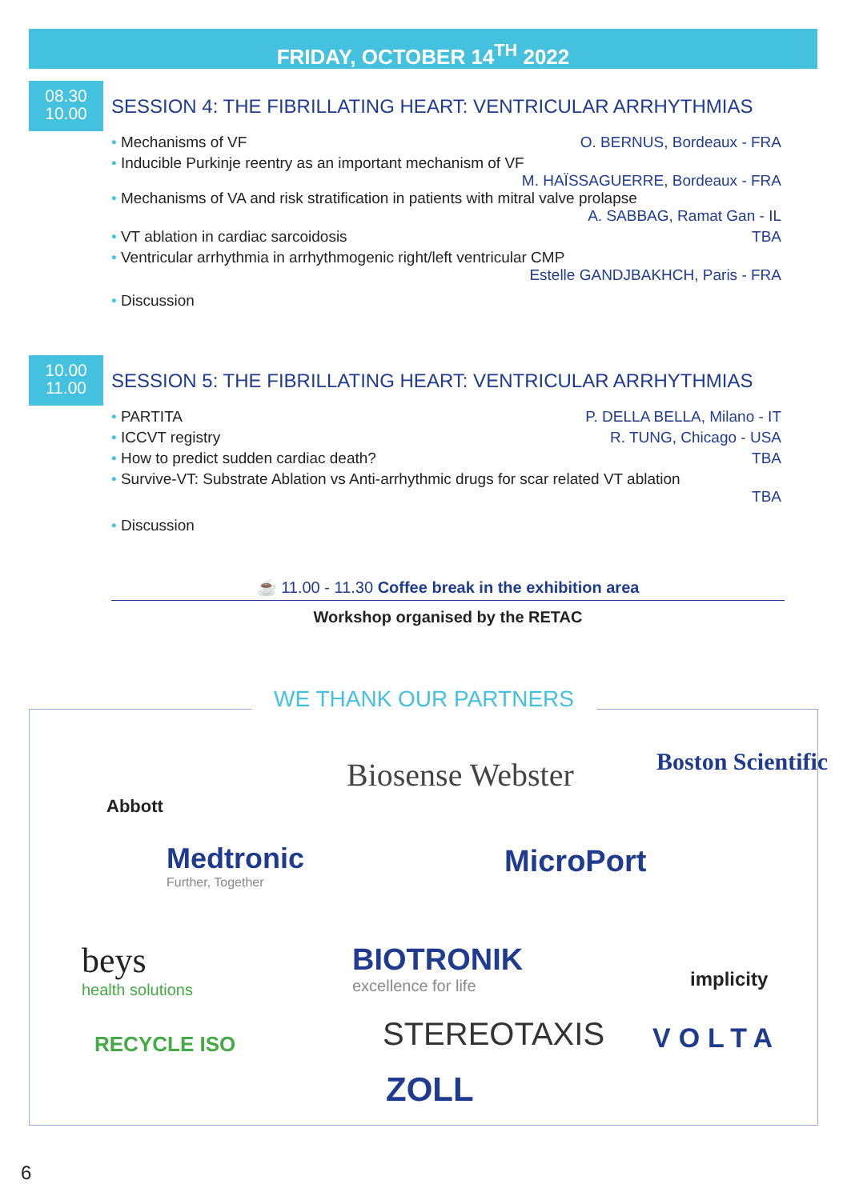FRIDAY, OCTOBER 14<sup>TH</sup> 2022
08.30
10.00
SESSION 4: THE FIBRILLATING HEART: VENTRICULAR ARRHYTHMIAS
• Mechanisms of VF O. BERNUS, Bordeaux - FRA
• Inducible Purkinje reentry as an important mechanism of VF
M. HAÏSSAGUERRE, Bordeaux - FRA
• Mechanisms of VA and risk stratification in patients with mitral valve prolapse
A. SABBAG, Ramat Gan - IL
• VT ablation in cardiac sarcoidosis TBA
• Ventricular arrhythmia in arrhythmogenic right/left ventricular CMP
Estelle GANDJBAKHCH, Paris - FRA
• Discussion
10.00
11.00
SESSION 5: THE FIBRILLATING HEART: VENTRICULAR ARRHYTHMIAS
• PARTITA P. DELLA BELLA, Milano - IT
• ICCVT registry R. TUNG, Chicago - USA
• How to predict sudden cardiac death? TBA
• Survive-VT: Substrate Ablation vs Anti-arrhythmic drugs for scar related VT ablation
TBA
• Discussion
☕ 11.00 - 11.30 Coffee break in the exhibition area
Workshop organised by the RETAC
WE THANK OUR PARTNERS
Abbott
Biosense Webster Boston Scientific
Medtronic
Further, Together
MicroPort
beys
health solutions
BIOTRONIK
excellence for life
implicity
RECYCLE ISO STEREOTAXIS VOLTA
ZOLL
6